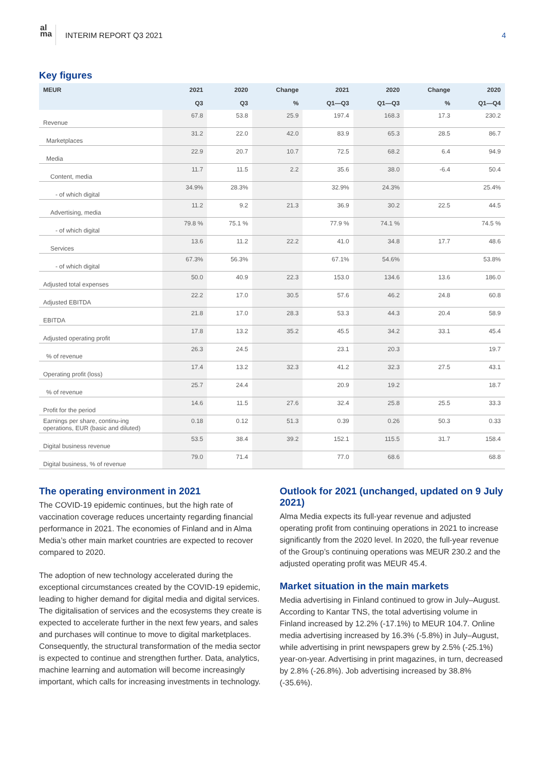al
ma
INTERIM REPORT Q3 2021 4
Key figures
| MEUR | 2021 | 2020 | Change | 2021 | 2020 | Change | 2020 |
| --- | --- | --- | --- | --- | --- | --- | --- |
| | Q3 | Q3 | % | Q1—Q3 | Q1—Q3 | % | Q1—Q4 |
| Revenue | 67.8 | 53.8 | 25.9 | 197.4 | 168.3 | 17.3 | 230.2 |
| Marketplaces | 31.2 | 22.0 | 42.0 | 83.9 | 65.3 | 28.5 | 86.7 |
| Media | 22.9 | 20.7 | 10.7 | 72.5 | 68.2 | 6.4 | 94.9 |
| Content, media | 11.7 | 11.5 | 2.2 | 35.6 | 38.0 | -6.4 | 50.4 |
| - of which digital | 34.9% | 28.3% | | 32.9% | 24.3% | | 25.4% |
| Advertising, media | 11.2 | 9.2 | 21.3 | 36.9 | 30.2 | 22.5 | 44.5 |
| - of which digital | 79.8 % | 75.1 % | | 77.9 % | 74.1 % | | 74.5 % |
| Services | 13.6 | 11.2 | 22.2 | 41.0 | 34.8 | 17.7 | 48.6 |
| - of which digital | 67.3% | 56.3% | | 67.1% | 54.6% | | 53.8% |
| Adjusted total expenses | 50.0 | 40.9 | 22.3 | 153.0 | 134.6 | 13.6 | 186.0 |
| Adjusted EBITDA | 22.2 | 17.0 | 30.5 | 57.6 | 46.2 | 24.8 | 60.8 |
| EBITDA | 21.8 | 17.0 | 28.3 | 53.3 | 44.3 | 20.4 | 58.9 |
| Adjusted operating profit | 17.8 | 13.2 | 35.2 | 45.5 | 34.2 | 33.1 | 45.4 |
| % of revenue | 26.3 | 24.5 | | 23.1 | 20.3 | | 19.7 |
| Operating profit (loss) | 17.4 | 13.2 | 32.3 | 41.2 | 32.3 | 27.5 | 43.1 |
| % of revenue | 25.7 | 24.4 | | 20.9 | 19.2 | | 18.7 |
| Profit for the period | 14.6 | 11.5 | 27.6 | 32.4 | 25.8 | 25.5 | 33.3 |
| Earnings per share, continu-ing operations, EUR (basic and diluted) | 0.18 | 0.12 | 51.3 | 0.39 | 0.26 | 50.3 | 0.33 |
| Digital business revenue | 53.5 | 38.4 | 39.2 | 152.1 | 115.5 | 31.7 | 158.4 |
| Digital business, % of revenue | 79.0 | 71.4 | | 77.0 | 68.6 | | 68.8 |
The operating environment in 2021
The COVID-19 epidemic continues, but the high rate of vaccination coverage reduces uncertainty regarding financial performance in 2021. The economies of Finland and in Alma Media’s other main market countries are expected to recover compared to 2020.
The adoption of new technology accelerated during the exceptional circumstances created by the COVID-19 epidemic, leading to higher demand for digital media and digital services. The digitalisation of services and the ecosystems they create is expected to accelerate further in the next few years, and sales and purchases will continue to move to digital marketplaces. Consequently, the structural transformation of the media sector is expected to continue and strengthen further. Data, analytics, machine learning and automation will become increasingly important, which calls for increasing investments in technology.
Outlook for 2021 (unchanged, updated on 9 July 2021)
Alma Media expects its full-year revenue and adjusted operating profit from continuing operations in 2021 to increase significantly from the 2020 level. In 2020, the full-year revenue of the Group’s continuing operations was MEUR 230.2 and the adjusted operating profit was MEUR 45.4.
Market situation in the main markets
Media advertising in Finland continued to grow in July–August. According to Kantar TNS, the total advertising volume in Finland increased by 12.2% (-17.1%) to MEUR 104.7. Online media advertising increased by 16.3% (-5.8%) in July–August, while advertising in print newspapers grew by 2.5% (-25.1%) year-on-year. Advertising in print magazines, in turn, decreased by 2.8% (-26.8%). Job advertising increased by 38.8% (-35.6%).